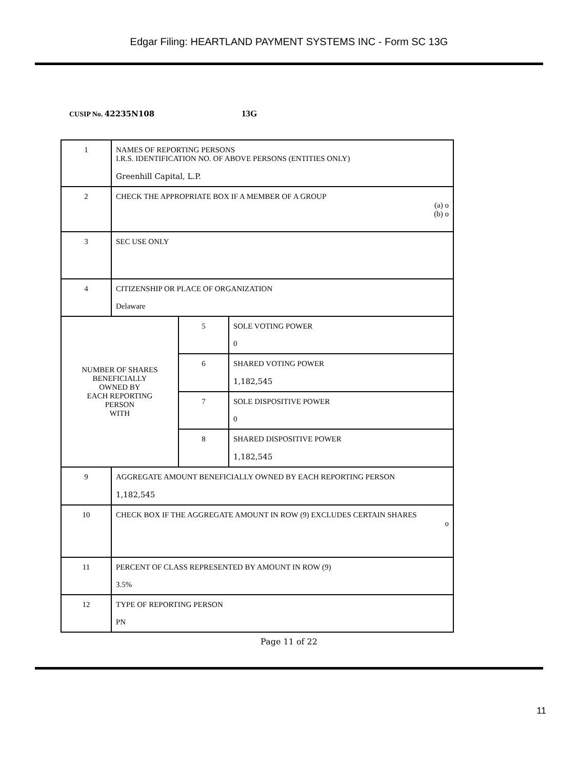Edgar Filing: HEARTLAND PAYMENT SYSTEMS INC - Form SC 13G
CUSIP No. 42235N108 13G
| 1 | NAMES OF REPORTING PERSONS I.R.S. IDENTIFICATION NO. OF ABOVE PERSONS (ENTITIES ONLY) Greenhill Capital, L.P. | | |
| 2 | CHECK THE APPROPRIATE BOX IF A MEMBER OF A GROUP (a) o (b) o | | |
| 3 | SEC USE ONLY | | |
| 4 | CITIZENSHIP OR PLACE OF ORGANIZATION Delaware | | |
| NUMBER OF SHARES BENEFICIALLY OWNED BY EACH REPORTING PERSON WITH | | 5 | SOLE VOTING POWER 0 |
| | | 6 | SHARED VOTING POWER 1,182,545 |
| | | 7 | SOLE DISPOSITIVE POWER 0 |
| | | 8 | SHARED DISPOSITIVE POWER 1,182,545 |
| 9 | AGGREGATE AMOUNT BENEFICIALLY OWNED BY EACH REPORTING PERSON 1,182,545 | | |
| 10 | CHECK BOX IF THE AGGREGATE AMOUNT IN ROW (9) EXCLUDES CERTAIN SHARES o | | |
| 11 | PERCENT OF CLASS REPRESENTED BY AMOUNT IN ROW (9) 3.5% | | |
| 12 | TYPE OF REPORTING PERSON PN | | |
Page 11 of 22
11